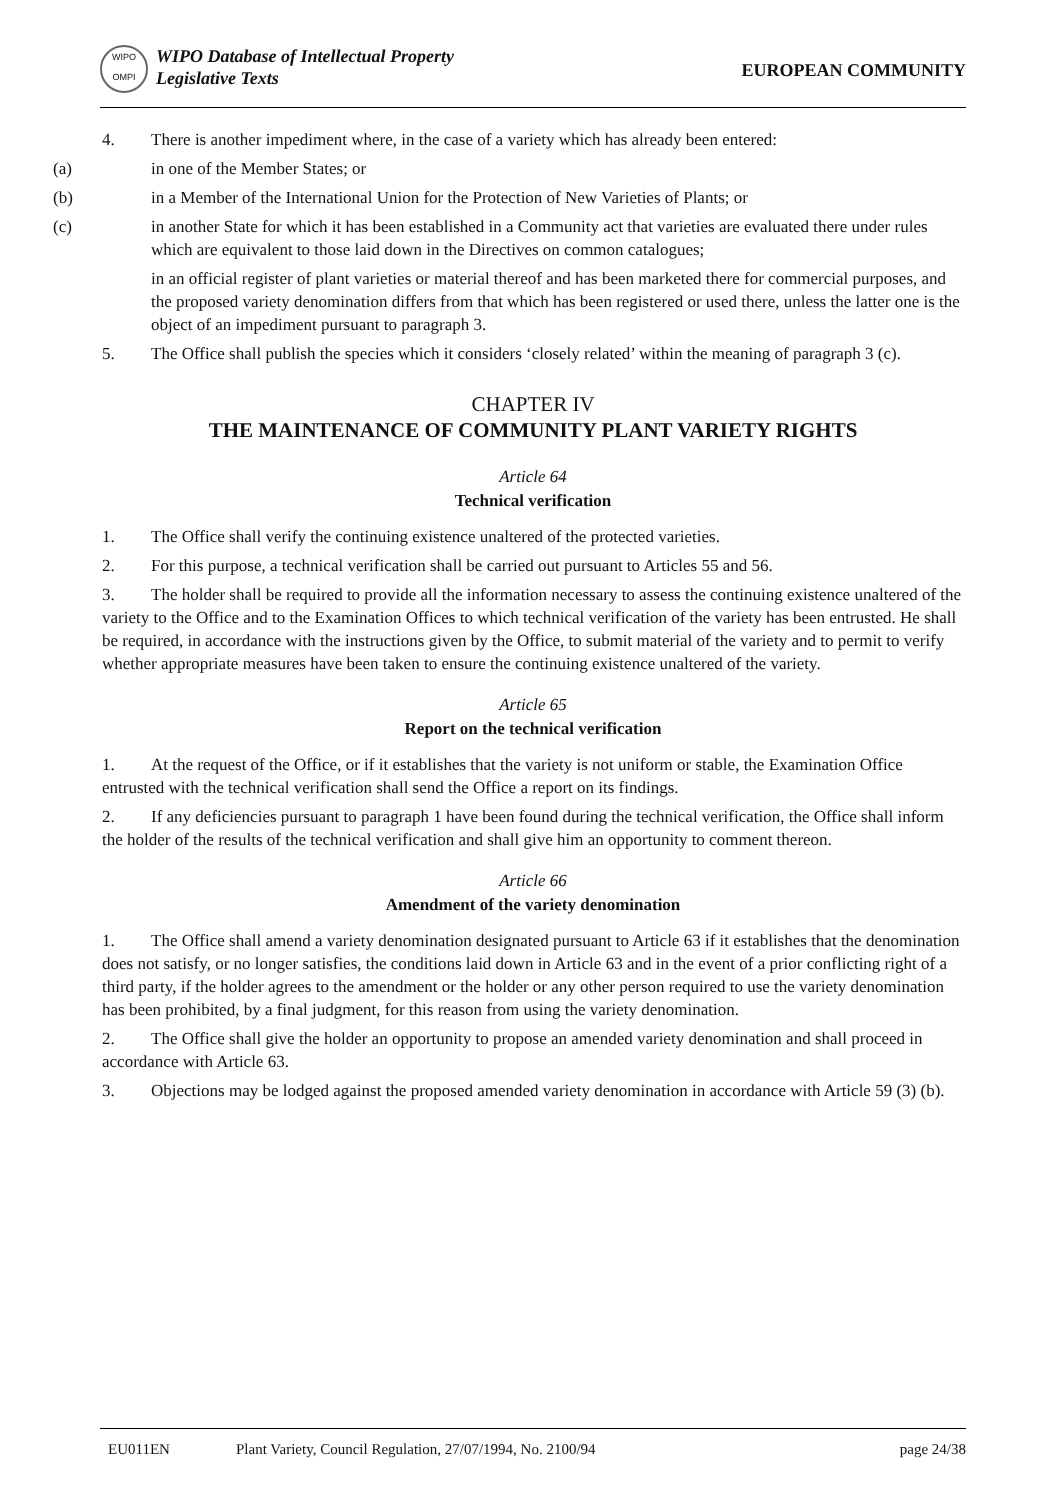WIPO
OMPI
WIPO Database of Intellectual Property
Legislative Texts
EUROPEAN COMMUNITY
4. There is another impediment where, in the case of a variety which has already been entered:
(a) in one of the Member States; or
(b) in a Member of the International Union for the Protection of New Varieties of Plants; or
(c) in another State for which it has been established in a Community act that varieties are evaluated there under rules which are equivalent to those laid down in the Directives on common catalogues;
in an official register of plant varieties or material thereof and has been marketed there for commercial purposes, and the proposed variety denomination differs from that which has been registered or used there, unless the latter one is the object of an impediment pursuant to paragraph 3.
5. The Office shall publish the species which it considers ‘closely related’ within the meaning of paragraph 3 (c).
CHAPTER IV
THE MAINTENANCE OF COMMUNITY PLANT VARIETY RIGHTS
Article 64
Technical verification
1. The Office shall verify the continuing existence unaltered of the protected varieties.
2. For this purpose, a technical verification shall be carried out pursuant to Articles 55 and 56.
3. The holder shall be required to provide all the information necessary to assess the continuing existence unaltered of the variety to the Office and to the Examination Offices to which technical verification of the variety has been entrusted. He shall be required, in accordance with the instructions given by the Office, to submit material of the variety and to permit to verify whether appropriate measures have been taken to ensure the continuing existence unaltered of the variety.
Article 65
Report on the technical verification
1. At the request of the Office, or if it establishes that the variety is not uniform or stable, the Examination Office entrusted with the technical verification shall send the Office a report on its findings.
2. If any deficiencies pursuant to paragraph 1 have been found during the technical verification, the Office shall inform the holder of the results of the technical verification and shall give him an opportunity to comment thereon.
Article 66
Amendment of the variety denomination
1. The Office shall amend a variety denomination designated pursuant to Article 63 if it establishes that the denomination does not satisfy, or no longer satisfies, the conditions laid down in Article 63 and in the event of a prior conflicting right of a third party, if the holder agrees to the amendment or the holder or any other person required to use the variety denomination has been prohibited, by a final judgment, for this reason from using the variety denomination.
2. The Office shall give the holder an opportunity to propose an amended variety denomination and shall proceed in accordance with Article 63.
3. Objections may be lodged against the proposed amended variety denomination in accordance with Article 59 (3) (b).
EU011EN Plant Variety, Council Regulation, 27/07/1994, No. 2100/94 page 24/38